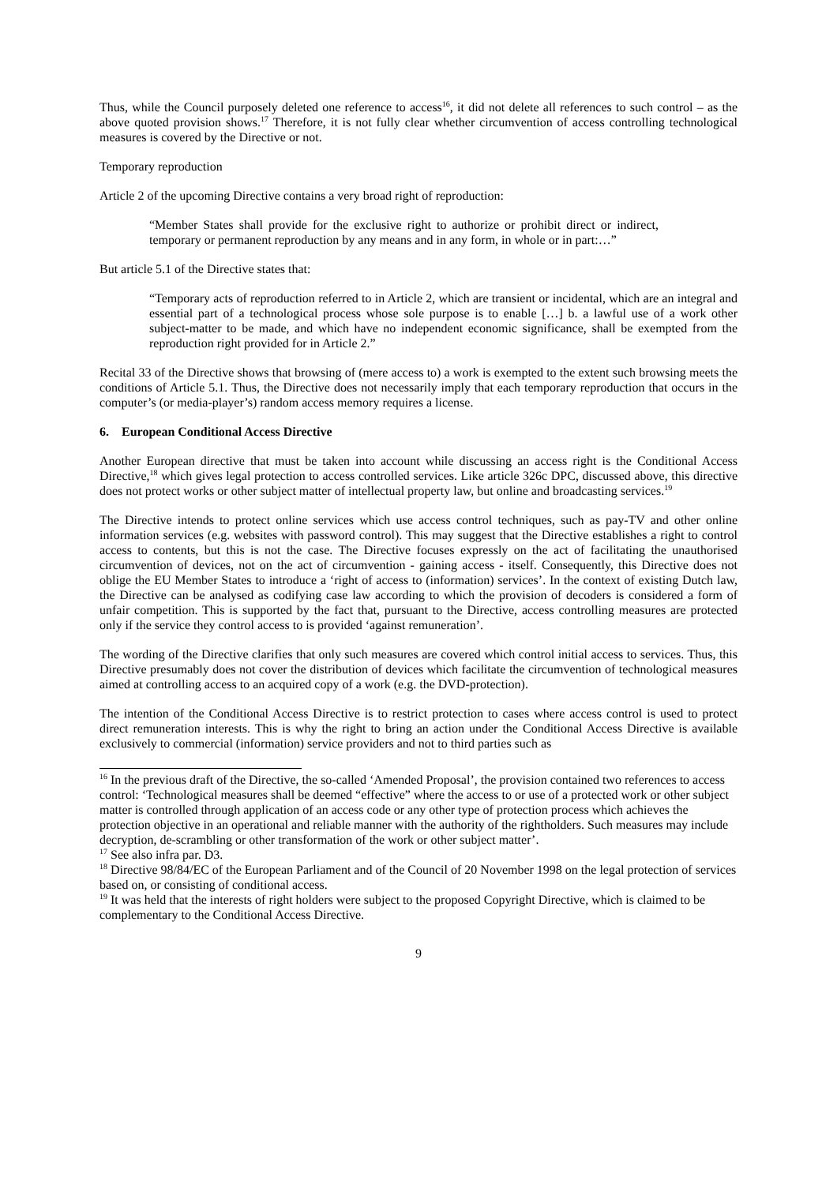Thus, while the Council purposely deleted one reference to access<sup>16</sup>, it did not delete all references to such control – as the above quoted provision shows.<sup>17</sup> Therefore, it is not fully clear whether circumvention of access controlling technological measures is covered by the Directive or not.
Temporary reproduction
Article 2 of the upcoming Directive contains a very broad right of reproduction:
“Member States shall provide for the exclusive right to authorize or prohibit direct or indirect, temporary or permanent reproduction by any means and in any form, in whole or in part:…”
But article 5.1 of the Directive states that:
“Temporary acts of reproduction referred to in Article 2, which are transient or incidental, which are an integral and essential part of a technological process whose sole purpose is to enable […] b. a lawful use of a work other subject-matter to be made, and which have no independent economic significance, shall be exempted from the reproduction right provided for in Article 2.”
Recital 33 of the Directive shows that browsing of (mere access to) a work is exempted to the extent such browsing meets the conditions of Article 5.1. Thus, the Directive does not necessarily imply that each temporary reproduction that occurs in the computer’s (or media-player’s) random access memory requires a license.
6. European Conditional Access Directive
Another European directive that must be taken into account while discussing an access right is the Conditional Access Directive,<sup>18</sup> which gives legal protection to access controlled services. Like article 326c DPC, discussed above, this directive does not protect works or other subject matter of intellectual property law, but online and broadcasting services.<sup>19</sup>
The Directive intends to protect online services which use access control techniques, such as pay-TV and other online information services (e.g. websites with password control). This may suggest that the Directive establishes a right to control access to contents, but this is not the case. The Directive focuses expressly on the act of facilitating the unauthorised circumvention of devices, not on the act of circumvention - gaining access - itself. Consequently, this Directive does not oblige the EU Member States to introduce a ‘right of access to (information) services’. In the context of existing Dutch law, the Directive can be analysed as codifying case law according to which the provision of decoders is considered a form of unfair competition. This is supported by the fact that, pursuant to the Directive, access controlling measures are protected only if the service they control access to is provided ‘against remuneration’.
The wording of the Directive clarifies that only such measures are covered which control initial access to services. Thus, this Directive presumably does not cover the distribution of devices which facilitate the circumvention of technological measures aimed at controlling access to an acquired copy of a work (e.g. the DVD-protection).
The intention of the Conditional Access Directive is to restrict protection to cases where access control is used to protect direct remuneration interests. This is why the right to bring an action under the Conditional Access Directive is available exclusively to commercial (information) service providers and not to third parties such as
<sup>16</sup> In the previous draft of the Directive, the so-called ‘Amended Proposal’, the provision contained two references to access control: ‘Technological measures shall be deemed “effective” where the access to or use of a protected work or other subject matter is controlled through application of an access code or any other type of protection process which achieves the protection objective in an operational and reliable manner with the authority of the rightholders. Such measures may include decryption, de-scrambling or other transformation of the work or other subject matter’.
<sup>17</sup> See also infra par. D3.
<sup>18</sup> Directive 98/84/EC of the European Parliament and of the Council of 20 November 1998 on the legal protection of services based on, or consisting of conditional access.
<sup>19</sup> It was held that the interests of right holders were subject to the proposed Copyright Directive, which is claimed to be complementary to the Conditional Access Directive.
9